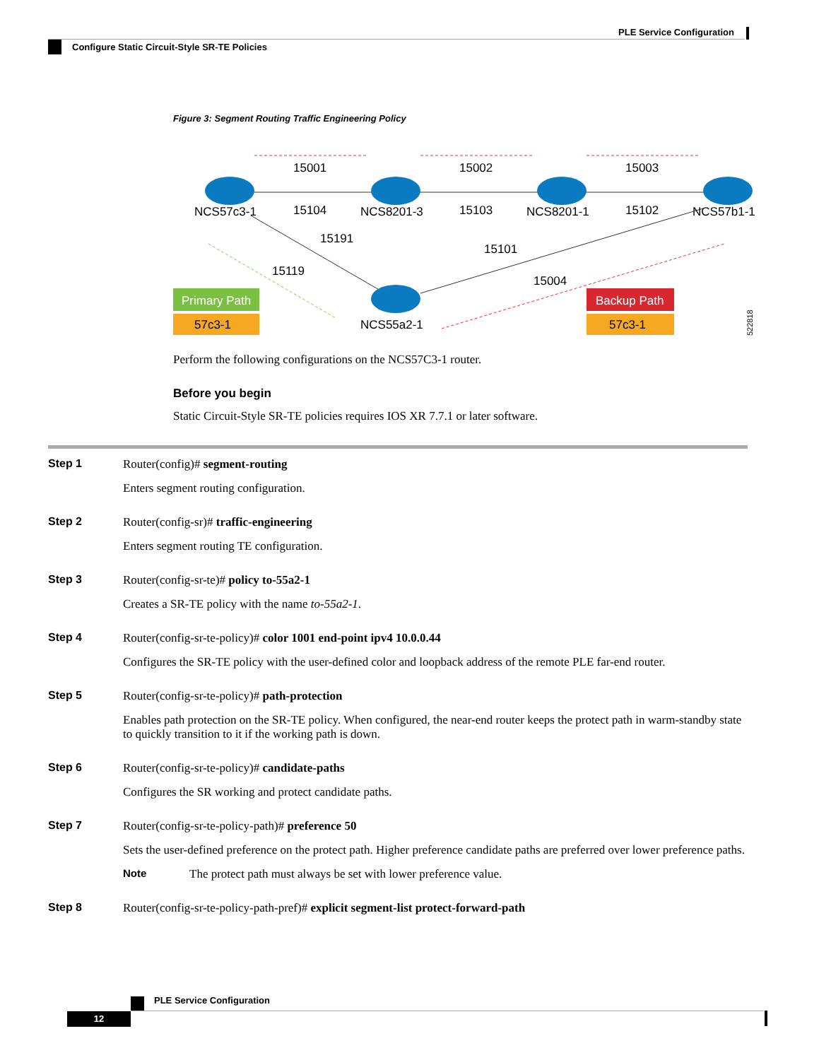PLE Service Configuration
Configure Static Circuit-Style SR-TE Policies
Figure 3: Segment Routing Traffic Engineering Policy
15001
15002
15003
15104
15103
15102
NCS57c3-1
NCS8201-3
NCS8201-1
NCS57b1-1
15191
15119
15101
15004
Primary Path
57c3-1
NCS55a2-1
Backup Path
57c3-1
522818
Perform the following configurations on the NCS57C3-1 router.
Before you begin
Static Circuit-Style SR-TE policies requires IOS XR 7.7.1 or later software.
Step 1 Router(config)# segment-routing
Enters segment routing configuration.
Step 2 Router(config-sr)# traffic-engineering
Enters segment routing TE configuration.
Step 3 Router(config-sr-te)# policy to-55a2-1
Creates a SR-TE policy with the name to-55a2-1.
Step 4 Router(config-sr-te-policy)# color 1001 end-point ipv4 10.0.0.44
Configures the SR-TE policy with the user-defined color and loopback address of the remote PLE far-end router.
Step 5 Router(config-sr-te-policy)# path-protection
Enables path protection on the SR-TE policy. When configured, the near-end router keeps the protect path in warm-standby state to quickly transition to it if the working path is down.
Step 6 Router(config-sr-te-policy)# candidate-paths
Configures the SR working and protect candidate paths.
Step 7 Router(config-sr-te-policy-path)# preference 50
Sets the user-defined preference on the protect path. Higher preference candidate paths are preferred over lower preference paths.
Note The protect path must always be set with lower preference value.
Step 8 Router(config-sr-te-policy-path-pref)# explicit segment-list protect-forward-path
PLE Service Configuration
12